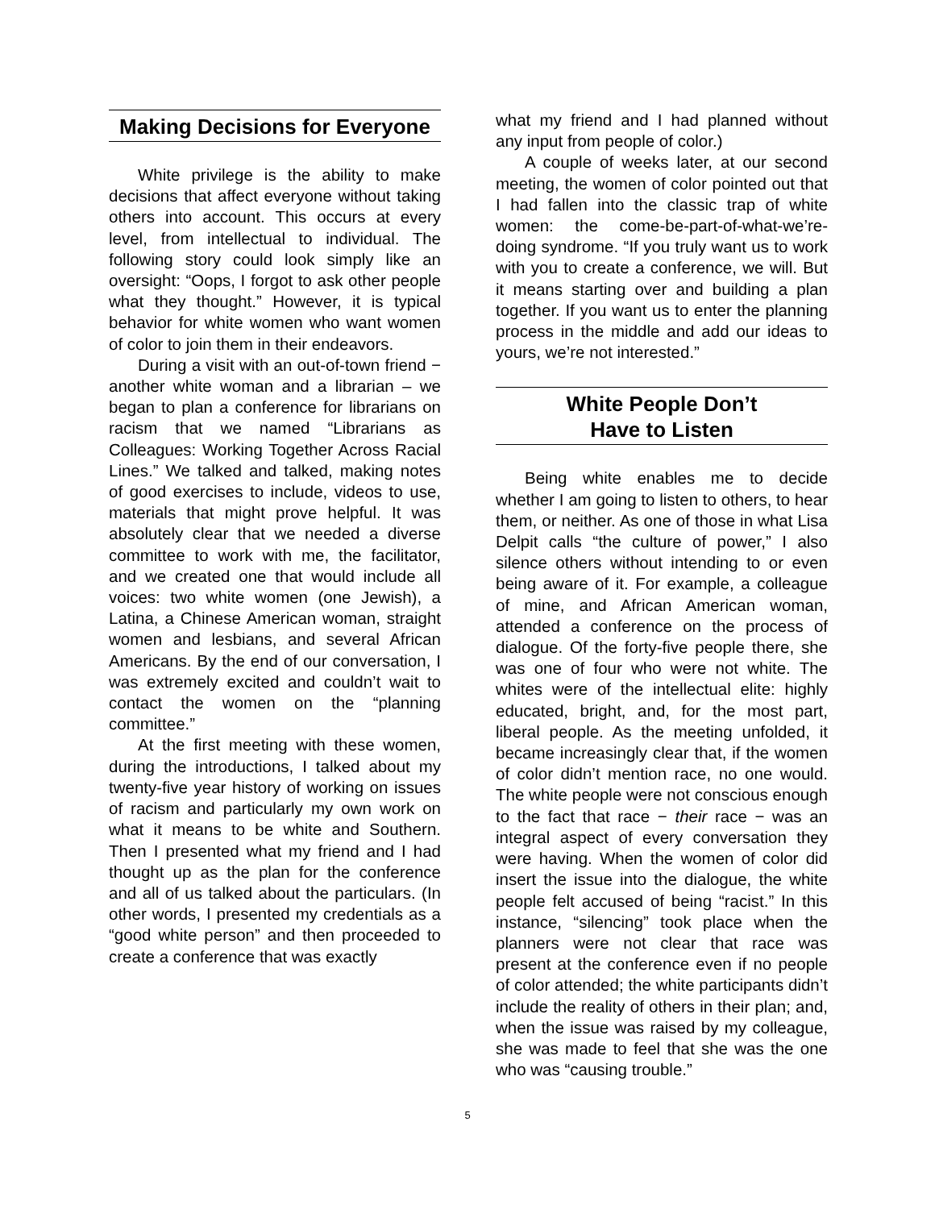Making Decisions for Everyone
White privilege is the ability to make decisions that affect everyone without taking others into account. This occurs at every level, from intellectual to individual. The following story could look simply like an oversight: “Oops, I forgot to ask other people what they thought.” However, it is typical behavior for white women who want women of color to join them in their endeavors.
During a visit with an out-of-town friend − another white woman and a librarian – we began to plan a conference for librarians on racism that we named “Librarians as Colleagues: Working Together Across Racial Lines.” We talked and talked, making notes of good exercises to include, videos to use, materials that might prove helpful. It was absolutely clear that we needed a diverse committee to work with me, the facilitator, and we created one that would include all voices: two white women (one Jewish), a Latina, a Chinese American woman, straight women and lesbians, and several African Americans. By the end of our conversation, I was extremely excited and couldn’t wait to contact the women on the “planning committee.”
At the first meeting with these women, during the introductions, I talked about my twenty-five year history of working on issues of racism and particularly my own work on what it means to be white and Southern. Then I presented what my friend and I had thought up as the plan for the conference and all of us talked about the particulars. (In other words, I presented my credentials as a “good white person” and then proceeded to create a conference that was exactly
what my friend and I had planned without any input from people of color.)
A couple of weeks later, at our second meeting, the women of color pointed out that I had fallen into the classic trap of white women: the come-be-part-of-what-we’re-doing syndrome. “If you truly want us to work with you to create a conference, we will. But it means starting over and building a plan together. If you want us to enter the planning process in the middle and add our ideas to yours, we’re not interested.”
White People Don’t
Have to Listen
Being white enables me to decide whether I am going to listen to others, to hear them, or neither. As one of those in what Lisa Delpit calls “the culture of power,” I also silence others without intending to or even being aware of it. For example, a colleague of mine, and African American woman, attended a conference on the process of dialogue. Of the forty-five people there, she was one of four who were not white. The whites were of the intellectual elite: highly educated, bright, and, for the most part, liberal people. As the meeting unfolded, it became increasingly clear that, if the women of color didn’t mention race, no one would. The white people were not conscious enough to the fact that race − their race − was an integral aspect of every conversation they were having. When the women of color did insert the issue into the dialogue, the white people felt accused of being “racist.” In this instance, “silencing” took place when the planners were not clear that race was present at the conference even if no people of color attended; the white participants didn’t include the reality of others in their plan; and, when the issue was raised by my colleague, she was made to feel that she was the one who was “causing trouble.”
5